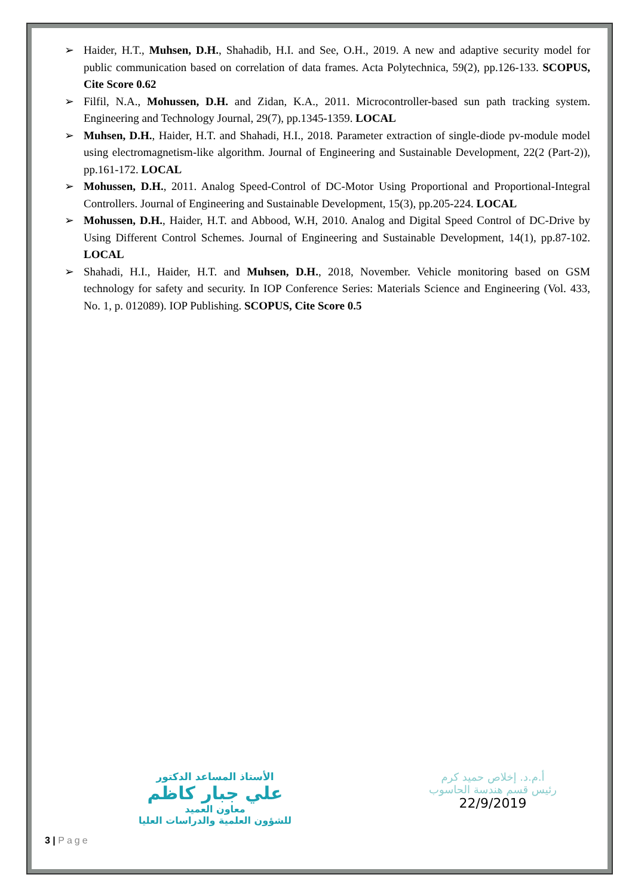➢ Haider, H.T., Muhsen, D.H., Shahadib, H.I. and See, O.H., 2019. A new and adaptive security model for public communication based on correlation of data frames. Acta Polytechnica, 59(2), pp.126-133. SCOPUS, Cite Score 0.62
➢ Filfil, N.A., Mohussen, D.H. and Zidan, K.A., 2011. Microcontroller-based sun path tracking system. Engineering and Technology Journal, 29(7), pp.1345-1359. LOCAL
➢ Muhsen, D.H., Haider, H.T. and Shahadi, H.I., 2018. Parameter extraction of single-diode pv-module model using electromagnetism-like algorithm. Journal of Engineering and Sustainable Development, 22(2 (Part-2)), pp.161-172. LOCAL
➢ Mohussen, D.H., 2011. Analog Speed-Control of DC-Motor Using Proportional and Proportional-Integral Controllers. Journal of Engineering and Sustainable Development, 15(3), pp.205-224. LOCAL
➢ Mohussen, D.H., Haider, H.T. and Abbood, W.H, 2010. Analog and Digital Speed Control of DC-Drive by Using Different Control Schemes. Journal of Engineering and Sustainable Development, 14(1), pp.87-102. LOCAL
➢ Shahadi, H.I., Haider, H.T. and Muhsen, D.H., 2018, November. Vehicle monitoring based on GSM technology for safety and security. In IOP Conference Series: Materials Science and Engineering (Vol. 433, No. 1, p. 012089). IOP Publishing. SCOPUS, Cite Score 0.5
الأستاذ المساعد الدكتور
علي جبار كاظم
معاون العميد
للشؤون العلمية والدراسات العليا
أ.م.د. إخلاص حميد كرم
رئيس قسم هندسة الحاسوب
22/9/2019
3 | Page